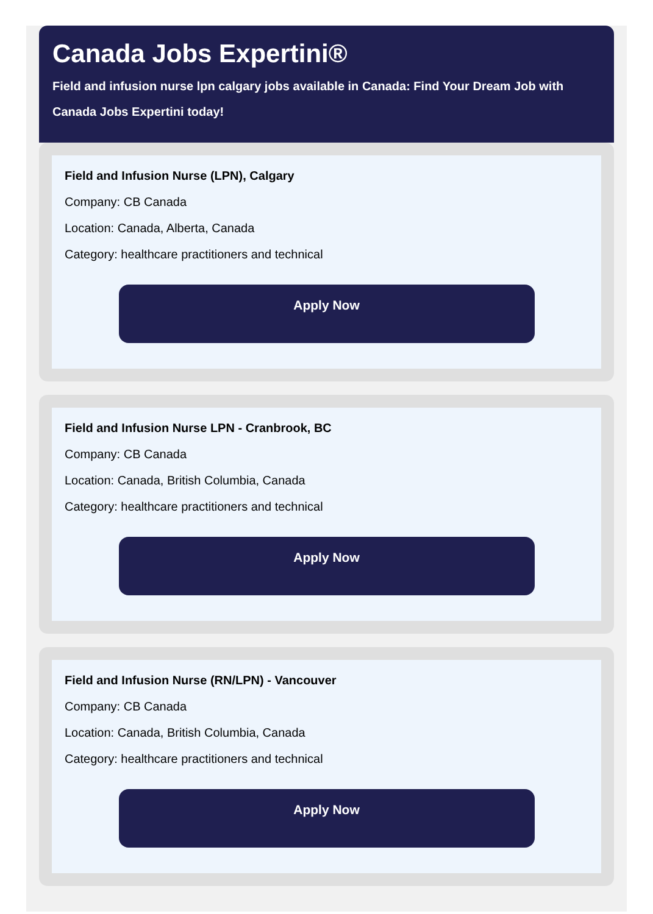Canada Jobs Expertini®
Field and infusion nurse lpn calgary jobs available in Canada: Find Your Dream Job with Canada Jobs Expertini today!
Field and Infusion Nurse (LPN), Calgary
Company: CB Canada
Location: Canada, Alberta, Canada
Category: healthcare practitioners and technical
Apply Now
Field and Infusion Nurse LPN - Cranbrook, BC
Company: CB Canada
Location: Canada, British Columbia, Canada
Category: healthcare practitioners and technical
Apply Now
Field and Infusion Nurse (RN/LPN) - Vancouver
Company: CB Canada
Location: Canada, British Columbia, Canada
Category: healthcare practitioners and technical
Apply Now